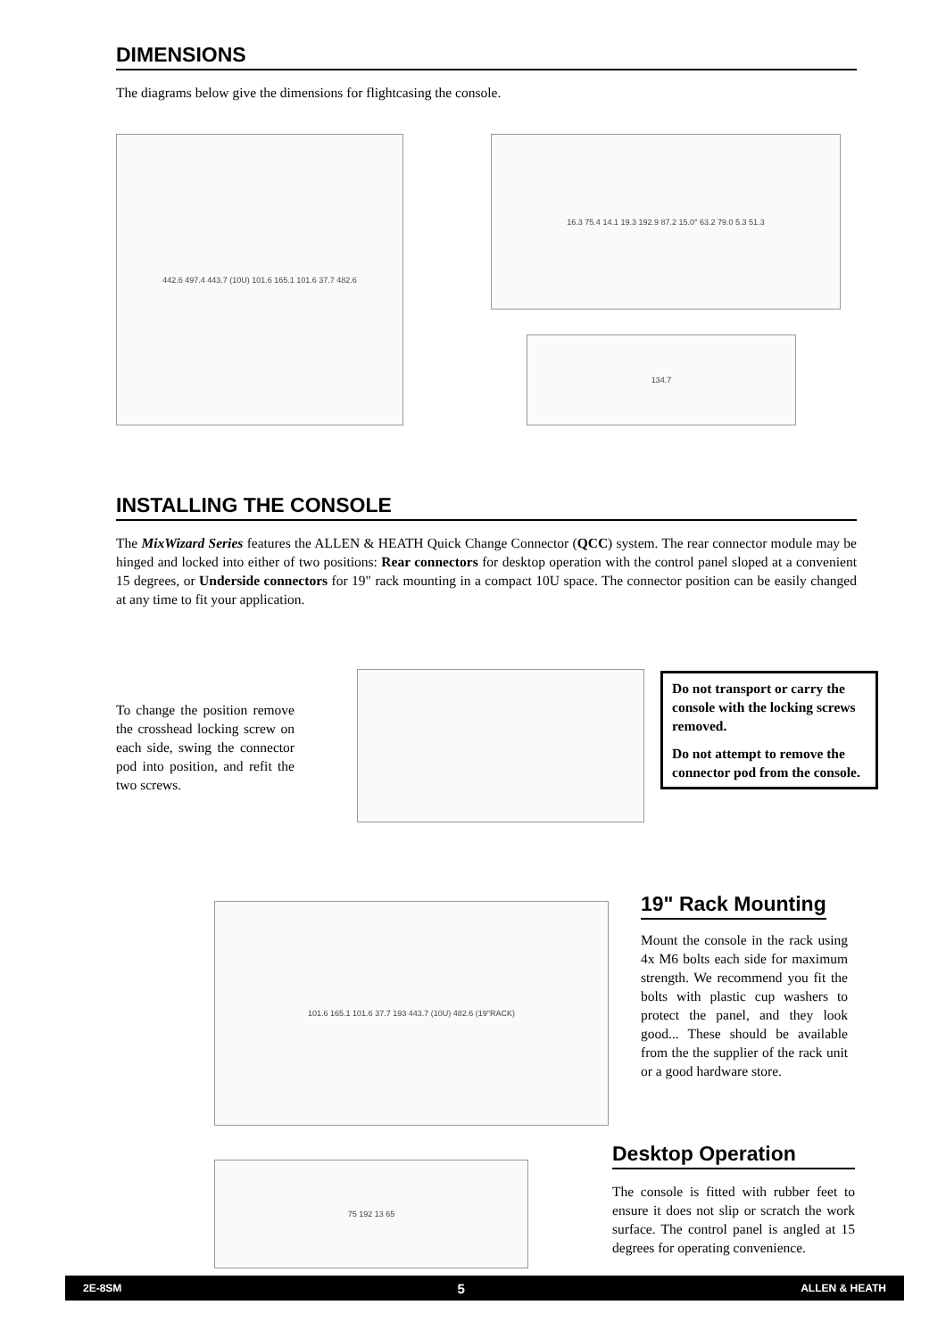DIMENSIONS
The diagrams below give the dimensions for flightcasing the console.
442.6 497.4 443.7 (10U) 101.6 165.1 101.6 37.7 482.6 16.3 75.4 14.1 19.3 192.9 87.2 15.0° 63.2 79.0 5.3 51.3
134.7
INSTALLING THE CONSOLE
The MixWizard Series features the ALLEN & HEATH Quick Change Connector (QCC) system. The rear connector module may be hinged and locked into either of two positions: Rear connectors for desktop operation with the control panel sloped at a convenient 15 degrees, or Underside connectors for 19" rack mounting in a compact 10U space. The connector position can be easily changed at any time to fit your application.
To change the position remove the crosshead locking screw on each side, swing the connector pod into position, and refit the two screws.
Do not transport or carry the console with the locking screws removed.
Do not attempt to remove the connector pod from the console.
101.6 165.1 101.6 37.7 193 443.7 (10U) 482.6 (19"RACK)
19" Rack Mounting
Mount the console in the rack using 4x M6 bolts each side for maximum strength. We recommend you fit the bolts with plastic cup washers to protect the panel, and they look good... These should be available from the the supplier of the rack unit or a good hardware store.
75 192 13 65
Desktop Operation
The console is fitted with rubber feet to ensure it does not slip or scratch the work surface. The control panel is angled at 15 degrees for operating convenience.
2E-8SM 5 ALLEN & HEATH